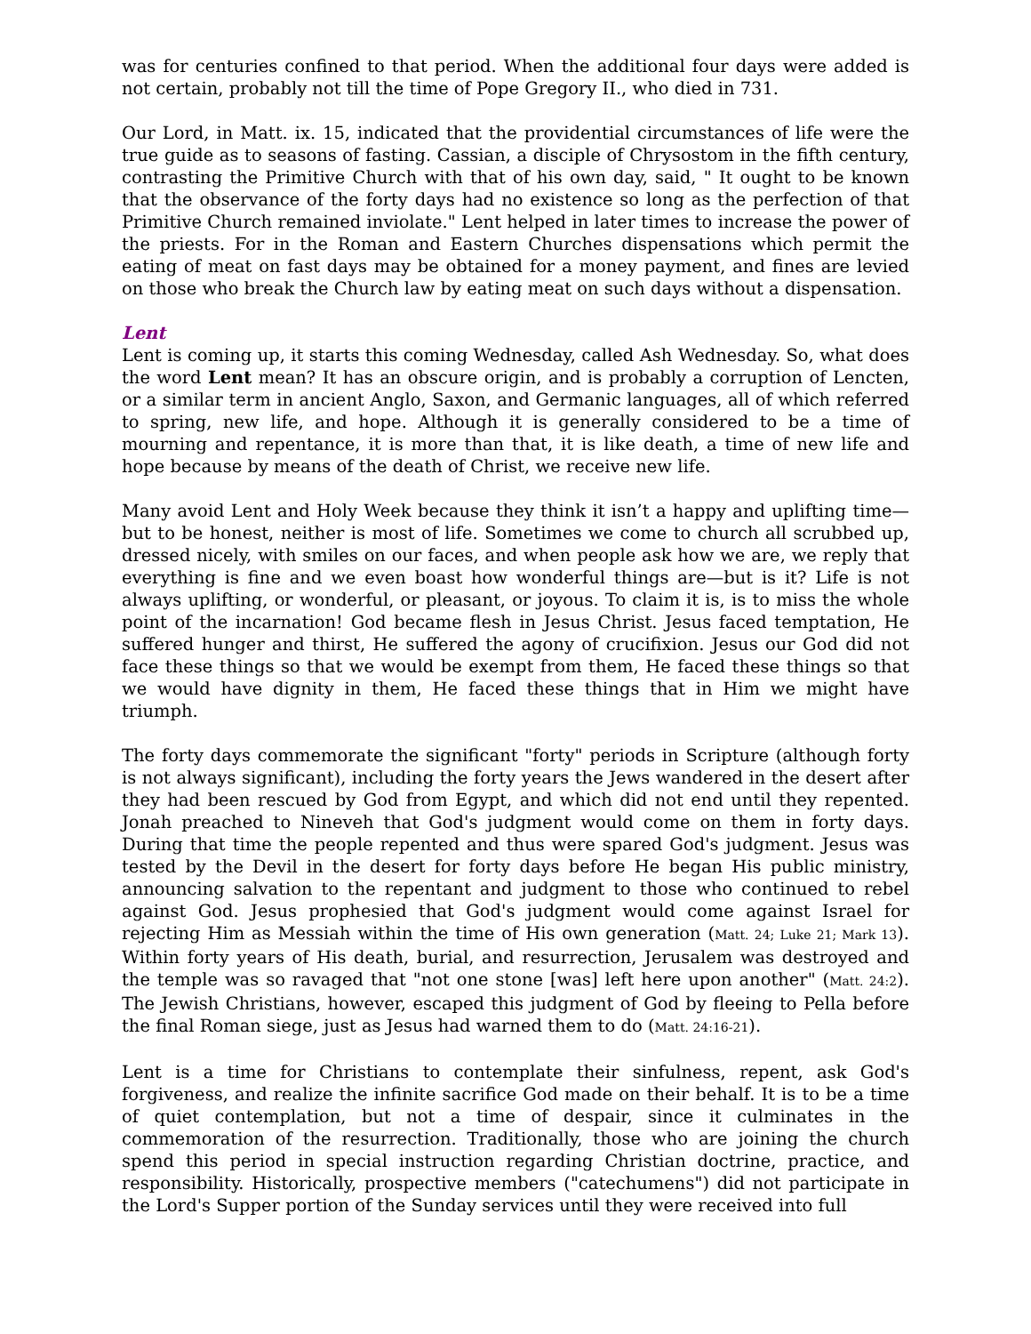was for centuries confined to that period. When the additional four days were added is not certain, probably not till the time of Pope Gregory II., who died in 731.
Our Lord, in Matt. ix. 15, indicated that the providential circumstances of life were the true guide as to seasons of fasting. Cassian, a disciple of Chrysostom in the fifth century, contrasting the Primitive Church with that of his own day, said, " It ought to be known that the observance of the forty days had no existence so long as the perfection of that Primitive Church remained inviolate." Lent helped in later times to increase the power of the priests. For in the Roman and Eastern Churches dispensations which permit the eating of meat on fast days may be obtained for a money payment, and fines are levied on those who break the Church law by eating meat on such days without a dispensation.
Lent
Lent is coming up, it starts this coming Wednesday, called Ash Wednesday. So, what does the word Lent mean? It has an obscure origin, and is probably a corruption of Lencten, or a similar term in ancient Anglo, Saxon, and Germanic languages, all of which referred to spring, new life, and hope. Although it is generally considered to be a time of mourning and repentance, it is more than that, it is like death, a time of new life and hope because by means of the death of Christ, we receive new life.
Many avoid Lent and Holy Week because they think it isn’t a happy and uplifting time—but to be honest, neither is most of life. Sometimes we come to church all scrubbed up, dressed nicely, with smiles on our faces, and when people ask how we are, we reply that everything is fine and we even boast how wonderful things are—but is it? Life is not always uplifting, or wonderful, or pleasant, or joyous. To claim it is, is to miss the whole point of the incarnation! God became flesh in Jesus Christ. Jesus faced temptation, He suffered hunger and thirst, He suffered the agony of crucifixion. Jesus our God did not face these things so that we would be exempt from them, He faced these things so that we would have dignity in them, He faced these things that in Him we might have triumph.
The forty days commemorate the significant "forty" periods in Scripture (although forty is not always significant), including the forty years the Jews wandered in the desert after they had been rescued by God from Egypt, and which did not end until they repented. Jonah preached to Nineveh that God's judgment would come on them in forty days. During that time the people repented and thus were spared God's judgment. Jesus was tested by the Devil in the desert for forty days before He began His public ministry, announcing salvation to the repentant and judgment to those who continued to rebel against God. Jesus prophesied that God's judgment would come against Israel for rejecting Him as Messiah within the time of His own generation (Matt. 24; Luke 21; Mark 13). Within forty years of His death, burial, and resurrection, Jerusalem was destroyed and the temple was so ravaged that "not one stone [was] left here upon another" (Matt. 24:2). The Jewish Christians, however, escaped this judgment of God by fleeing to Pella before the final Roman siege, just as Jesus had warned them to do (Matt. 24:16-21).
Lent is a time for Christians to contemplate their sinfulness, repent, ask God's forgiveness, and realize the infinite sacrifice God made on their behalf. It is to be a time of quiet contemplation, but not a time of despair, since it culminates in the commemoration of the resurrection. Traditionally, those who are joining the church spend this period in special instruction regarding Christian doctrine, practice, and responsibility. Historically, prospective members ("catechumens") did not participate in the Lord's Supper portion of the Sunday services until they were received into full